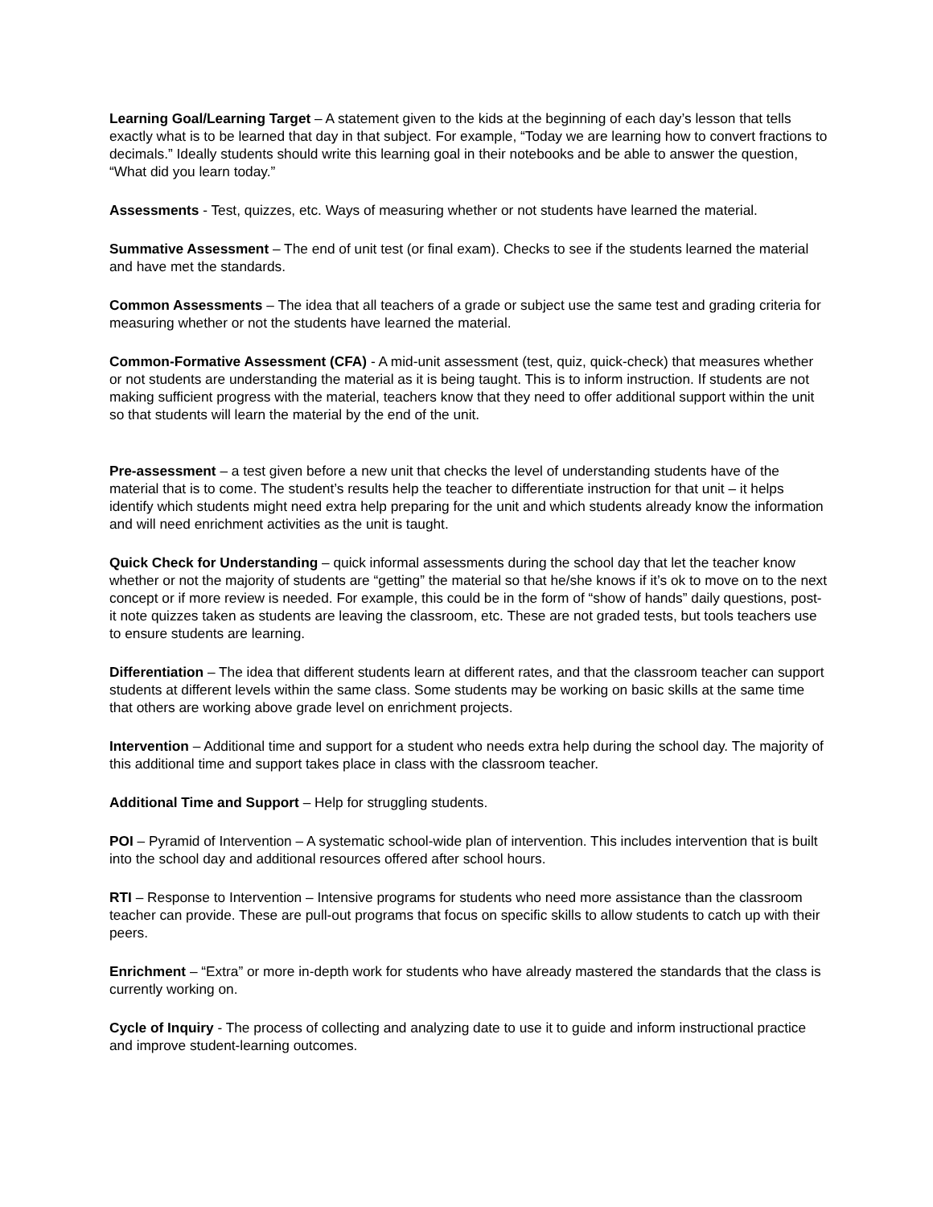Learning Goal/Learning Target – A statement given to the kids at the beginning of each day’s lesson that tells exactly what is to be learned that day in that subject. For example, “Today we are learning how to convert fractions to decimals.” Ideally students should write this learning goal in their notebooks and be able to answer the question, “What did you learn today.”
Assessments - Test, quizzes, etc. Ways of measuring whether or not students have learned the material.
Summative Assessment – The end of unit test (or final exam). Checks to see if the students learned the material and have met the standards.
Common Assessments – The idea that all teachers of a grade or subject use the same test and grading criteria for measuring whether or not the students have learned the material.
Common-Formative Assessment (CFA) - A mid-unit assessment (test, quiz, quick-check) that measures whether or not students are understanding the material as it is being taught. This is to inform instruction. If students are not making sufficient progress with the material, teachers know that they need to offer additional support within the unit so that students will learn the material by the end of the unit.
Pre-assessment – a test given before a new unit that checks the level of understanding students have of the material that is to come. The student’s results help the teacher to differentiate instruction for that unit – it helps identify which students might need extra help preparing for the unit and which students already know the information and will need enrichment activities as the unit is taught.
Quick Check for Understanding – quick informal assessments during the school day that let the teacher know whether or not the majority of students are “getting” the material so that he/she knows if it’s ok to move on to the next concept or if more review is needed. For example, this could be in the form of “show of hands” daily questions, post-it note quizzes taken as students are leaving the classroom, etc. These are not graded tests, but tools teachers use to ensure students are learning.
Differentiation – The idea that different students learn at different rates, and that the classroom teacher can support students at different levels within the same class. Some students may be working on basic skills at the same time that others are working above grade level on enrichment projects.
Intervention – Additional time and support for a student who needs extra help during the school day. The majority of this additional time and support takes place in class with the classroom teacher.
Additional Time and Support – Help for struggling students.
POI – Pyramid of Intervention – A systematic school-wide plan of intervention. This includes intervention that is built into the school day and additional resources offered after school hours.
RTI – Response to Intervention – Intensive programs for students who need more assistance than the classroom teacher can provide. These are pull-out programs that focus on specific skills to allow students to catch up with their peers.
Enrichment – “Extra” or more in-depth work for students who have already mastered the standards that the class is currently working on.
Cycle of Inquiry - The process of collecting and analyzing date to use it to guide and inform instructional practice and improve student-learning outcomes.